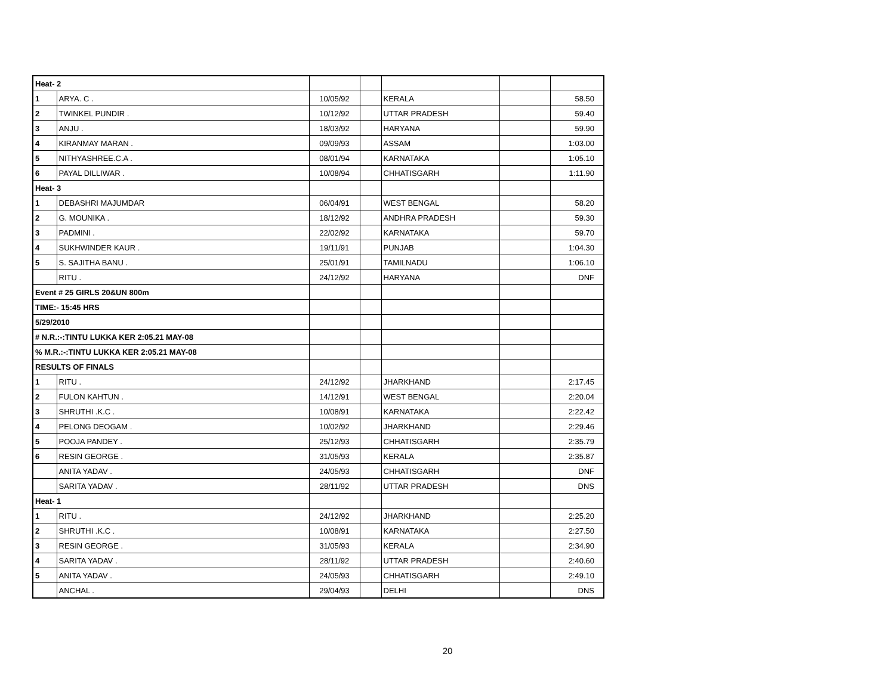| Heat- 2 | | | | | | |
| 1 | ARYA. C . | 10/05/92 | | KERALA | | 58.50 |
| 2 | TWINKEL PUNDIR . | 10/12/92 | | UTTAR PRADESH | | 59.40 |
| 3 | ANJU . | 18/03/92 | | HARYANA | | 59.90 |
| 4 | KIRANMAY MARAN . | 09/09/93 | | ASSAM | | 1:03.00 |
| 5 | NITHYASHREE.C.A . | 08/01/94 | | KARNATAKA | | 1:05.10 |
| 6 | PAYAL DILLIWAR . | 10/08/94 | | CHHATISGARH | | 1:11.90 |
| Heat- 3 | | | | | | |
| 1 | DEBASHRI MAJUMDAR | 06/04/91 | | WEST BENGAL | | 58.20 |
| 2 | G. MOUNIKA . | 18/12/92 | | ANDHRA PRADESH | | 59.30 |
| 3 | PADMINI . | 22/02/92 | | KARNATAKA | | 59.70 |
| 4 | SUKHWINDER KAUR . | 19/11/91 | | PUNJAB | | 1:04.30 |
| 5 | S. SAJITHA BANU . | 25/01/91 | | TAMILNADU | | 1:06.10 |
| | RITU . | 24/12/92 | | HARYANA | | DNF |
| Event # 25 GIRLS 20&UN 800m | | | | | | |
| TIME:- 15:45 HRS | | | | | | |
| 5/29/2010 | | | | | | |
| # N.R.:-:TINTU LUKKA KER 2:05.21 MAY-08 | | | | | | |
| % M.R.:-:TINTU LUKKA KER 2:05.21 MAY-08 | | | | | | |
| RESULTS OF FINALS | | | | | | |
| 1 | RITU . | 24/12/92 | | JHARKHAND | | 2:17.45 |
| 2 | FULON KAHTUN . | 14/12/91 | | WEST BENGAL | | 2:20.04 |
| 3 | SHRUTHI .K.C . | 10/08/91 | | KARNATAKA | | 2:22.42 |
| 4 | PELONG DEOGAM . | 10/02/92 | | JHARKHAND | | 2:29.46 |
| 5 | POOJA PANDEY . | 25/12/93 | | CHHATISGARH | | 2:35.79 |
| 6 | RESIN GEORGE . | 31/05/93 | | KERALA | | 2:35.87 |
| | ANITA YADAV . | 24/05/93 | | CHHATISGARH | | DNF |
| | SARITA YADAV . | 28/11/92 | | UTTAR PRADESH | | DNS |
| Heat- 1 | | | | | | |
| 1 | RITU . | 24/12/92 | | JHARKHAND | | 2:25.20 |
| 2 | SHRUTHI .K.C . | 10/08/91 | | KARNATAKA | | 2:27.50 |
| 3 | RESIN GEORGE . | 31/05/93 | | KERALA | | 2:34.90 |
| 4 | SARITA YADAV . | 28/11/92 | | UTTAR PRADESH | | 2:40.60 |
| 5 | ANITA YADAV . | 24/05/93 | | CHHATISGARH | | 2:49.10 |
| | ANCHAL . | 29/04/93 | | DELHI | | DNS |
20